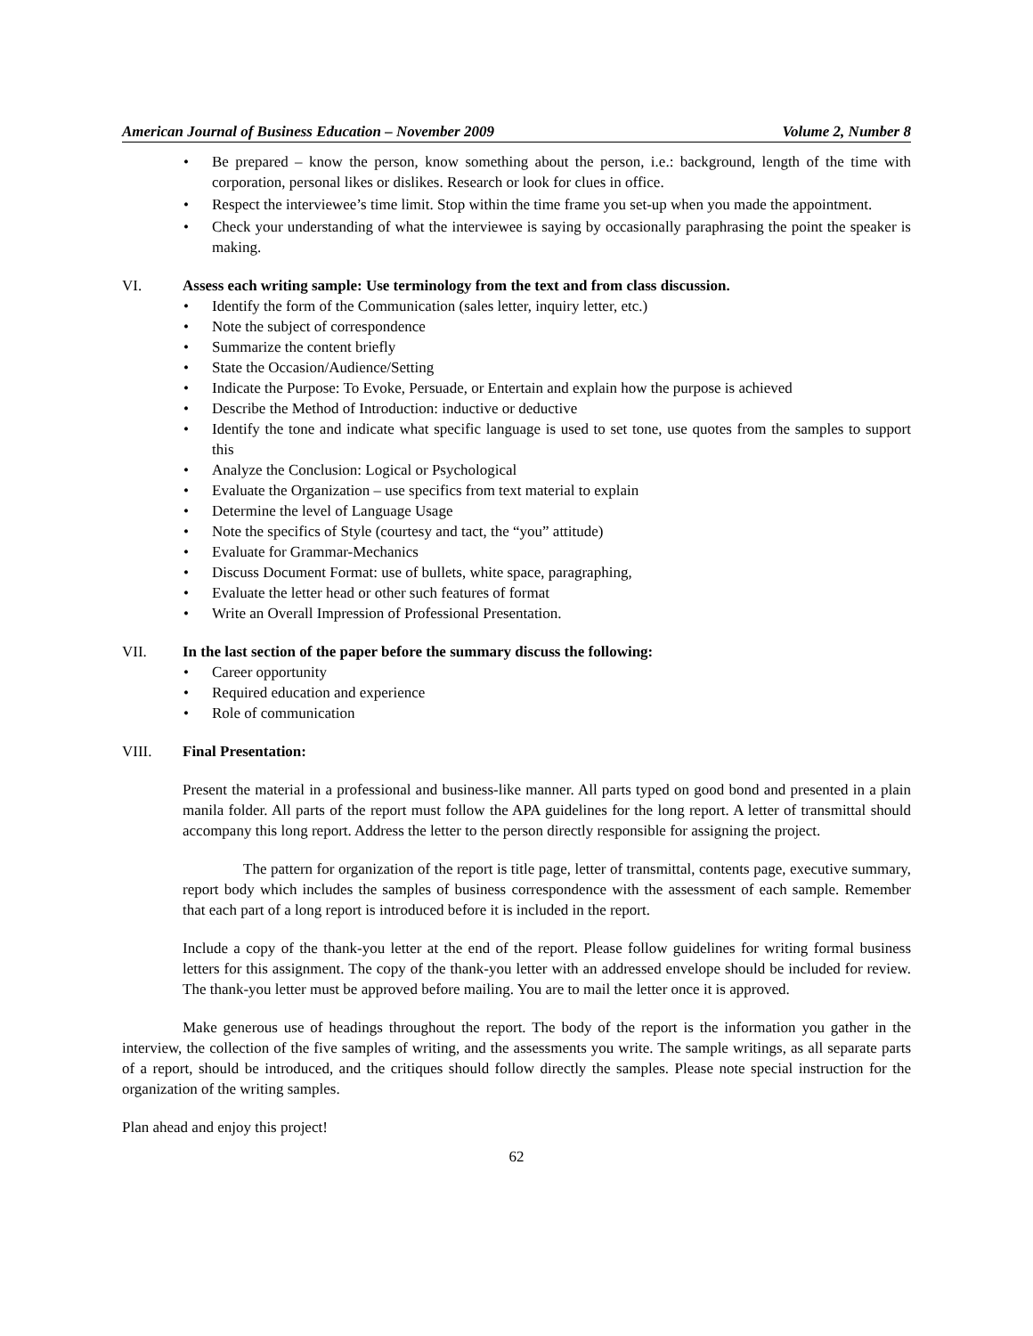American Journal of Business Education – November 2009 Volume 2, Number 8
Be prepared – know the person, know something about the person, i.e.: background, length of the time with corporation, personal likes or dislikes. Research or look for clues in office.
Respect the interviewee’s time limit. Stop within the time frame you set-up when you made the appointment.
Check your understanding of what the interviewee is saying by occasionally paraphrasing the point the speaker is making.
VI. Assess each writing sample: Use terminology from the text and from class discussion.
Identify the form of the Communication (sales letter, inquiry letter, etc.)
Note the subject of correspondence
Summarize the content briefly
State the Occasion/Audience/Setting
Indicate the Purpose: To Evoke, Persuade, or Entertain and explain how the purpose is achieved
Describe the Method of Introduction: inductive or deductive
Identify the tone and indicate what specific language is used to set tone, use quotes from the samples to support this
Analyze the Conclusion: Logical or Psychological
Evaluate the Organization – use specifics from text material to explain
Determine the level of Language Usage
Note the specifics of Style (courtesy and tact, the “you” attitude)
Evaluate for Grammar-Mechanics
Discuss Document Format: use of bullets, white space, paragraphing,
Evaluate the letter head or other such features of format
Write an Overall Impression of Professional Presentation.
VII. In the last section of the paper before the summary discuss the following:
Career opportunity
Required education and experience
Role of communication
VIII. Final Presentation:
Present the material in a professional and business-like manner. All parts typed on good bond and presented in a plain manila folder. All parts of the report must follow the APA guidelines for the long report. A letter of transmittal should accompany this long report. Address the letter to the person directly responsible for assigning the project.
The pattern for organization of the report is title page, letter of transmittal, contents page, executive summary, report body which includes the samples of business correspondence with the assessment of each sample. Remember that each part of a long report is introduced before it is included in the report.
Include a copy of the thank-you letter at the end of the report. Please follow guidelines for writing formal business letters for this assignment. The copy of the thank-you letter with an addressed envelope should be included for review. The thank-you letter must be approved before mailing. You are to mail the letter once it is approved.
Make generous use of headings throughout the report. The body of the report is the information you gather in the interview, the collection of the five samples of writing, and the assessments you write. The sample writings, as all separate parts of a report, should be introduced, and the critiques should follow directly the samples. Please note special instruction for the organization of the writing samples.
Plan ahead and enjoy this project!
62